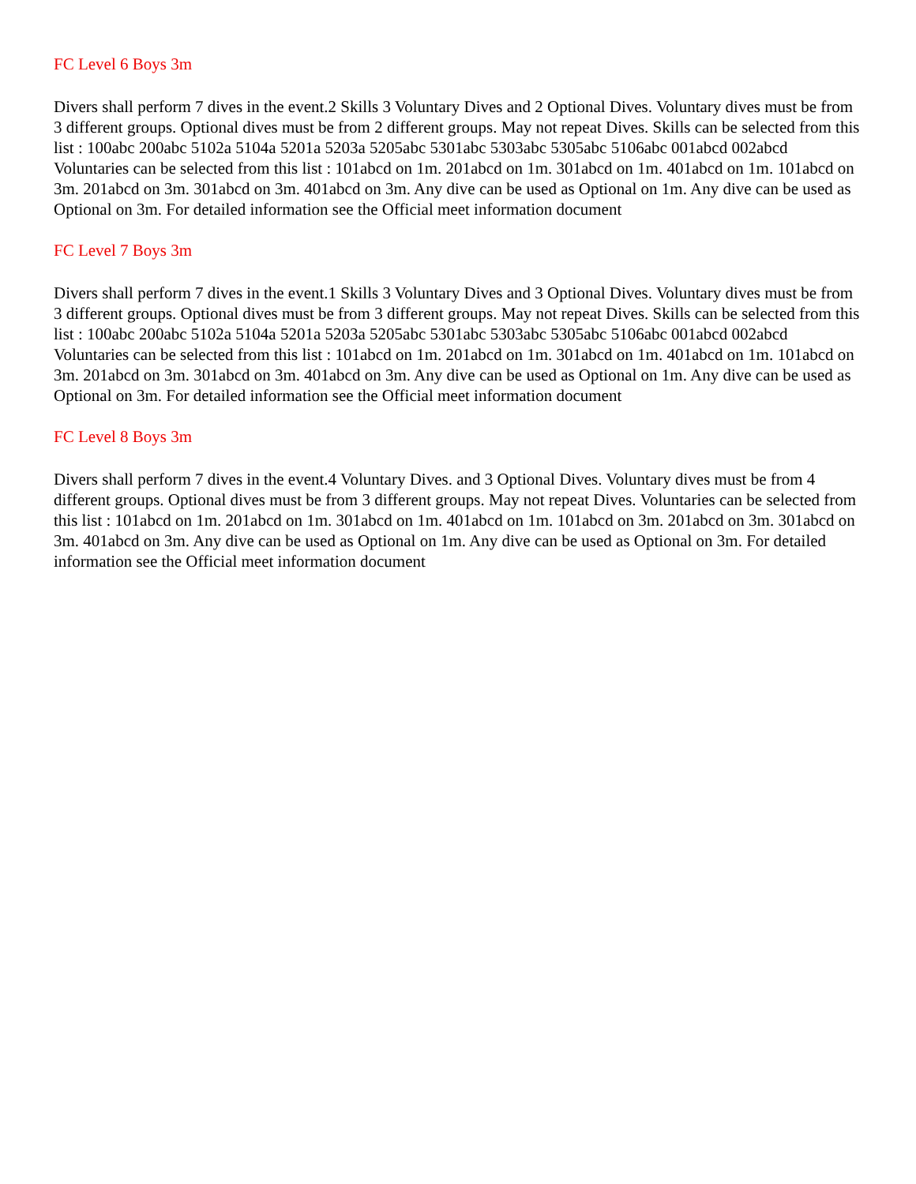FC Level 6 Boys 3m
Divers shall perform 7 dives in the event.2 Skills 3 Voluntary Dives and 2 Optional Dives. Voluntary dives must be from 3 different groups. Optional dives must be from 2 different groups. May not repeat Dives. Skills can be selected from this list : 100abc 200abc 5102a 5104a 5201a 5203a 5205abc 5301abc 5303abc 5305abc 5106abc 001abcd 002abcd Voluntaries can be selected from this list : 101abcd on 1m. 201abcd on 1m. 301abcd on 1m. 401abcd on 1m. 101abcd on 3m. 201abcd on 3m. 301abcd on 3m. 401abcd on 3m. Any dive can be used as Optional on 1m. Any dive can be used as Optional on 3m. For detailed information see the Official meet information document
FC Level 7 Boys 3m
Divers shall perform 7 dives in the event.1 Skills 3 Voluntary Dives and 3 Optional Dives. Voluntary dives must be from 3 different groups. Optional dives must be from 3 different groups. May not repeat Dives. Skills can be selected from this list : 100abc 200abc 5102a 5104a 5201a 5203a 5205abc 5301abc 5303abc 5305abc 5106abc 001abcd 002abcd Voluntaries can be selected from this list : 101abcd on 1m. 201abcd on 1m. 301abcd on 1m. 401abcd on 1m. 101abcd on 3m. 201abcd on 3m. 301abcd on 3m. 401abcd on 3m. Any dive can be used as Optional on 1m. Any dive can be used as Optional on 3m. For detailed information see the Official meet information document
FC Level 8 Boys 3m
Divers shall perform 7 dives in the event.4 Voluntary Dives. and 3 Optional Dives. Voluntary dives must be from 4 different groups. Optional dives must be from 3 different groups. May not repeat Dives. Voluntaries can be selected from this list : 101abcd on 1m. 201abcd on 1m. 301abcd on 1m. 401abcd on 1m. 101abcd on 3m. 201abcd on 3m. 301abcd on 3m. 401abcd on 3m. Any dive can be used as Optional on 1m. Any dive can be used as Optional on 3m. For detailed information see the Official meet information document